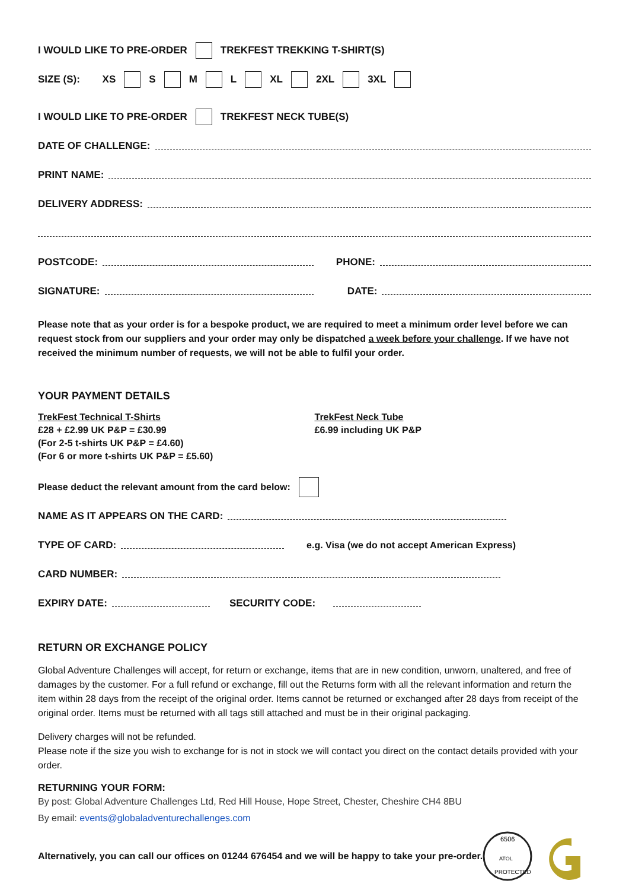I WOULD LIKE TO PRE-ORDER TREKFEST TREKKING T-SHIRT(S)
SIZE (S): XS S M L XL 2XL 3XL
I WOULD LIKE TO PRE-ORDER TREKFEST NECK TUBE(S)
DATE OF CHALLENGE:
PRINT NAME:
DELIVERY ADDRESS:
POSTCODE: PHONE:
SIGNATURE: DATE:
Please note that as your order is for a bespoke product, we are required to meet a minimum order level before we can request stock from our suppliers and your order may only be dispatched a week before your challenge. If we have not received the minimum number of requests, we will not be able to fulfil your order.
YOUR PAYMENT DETAILS
TrekFest Technical T-Shirts
£28 + £2.99 UK P&P = £30.99
(For 2-5 t-shirts UK P&P = £4.60)
(For 6 or more t-shirts UK P&P = £5.60)
TrekFest Neck Tube
£6.99 including UK P&P
Please deduct the relevant amount from the card below:
NAME AS IT APPEARS ON THE CARD:
TYPE OF CARD: e.g. Visa (we do not accept American Express)
CARD NUMBER:
EXPIRY DATE: SECURITY CODE:
RETURN OR EXCHANGE POLICY
Global Adventure Challenges will accept, for return or exchange, items that are in new condition, unworn, unaltered, and free of damages by the customer. For a full refund or exchange, fill out the Returns form with all the relevant information and return the item within 28 days from the receipt of the original order. Items cannot be returned or exchanged after 28 days from receipt of the original order. Items must be returned with all tags still attached and must be in their original packaging.
Delivery charges will not be refunded.
Please note if the size you wish to exchange for is not in stock we will contact you direct on the contact details provided with your order.
RETURNING YOUR FORM:
By post: Global Adventure Challenges Ltd, Red Hill House, Hope Street, Chester, Cheshire CH4 8BU
By email: events@globaladventurechallenges.com
Alternatively, you can call our offices on 01244 676454 and we will be happy to take your pre-order.
6506
ATOL
PROTECTED